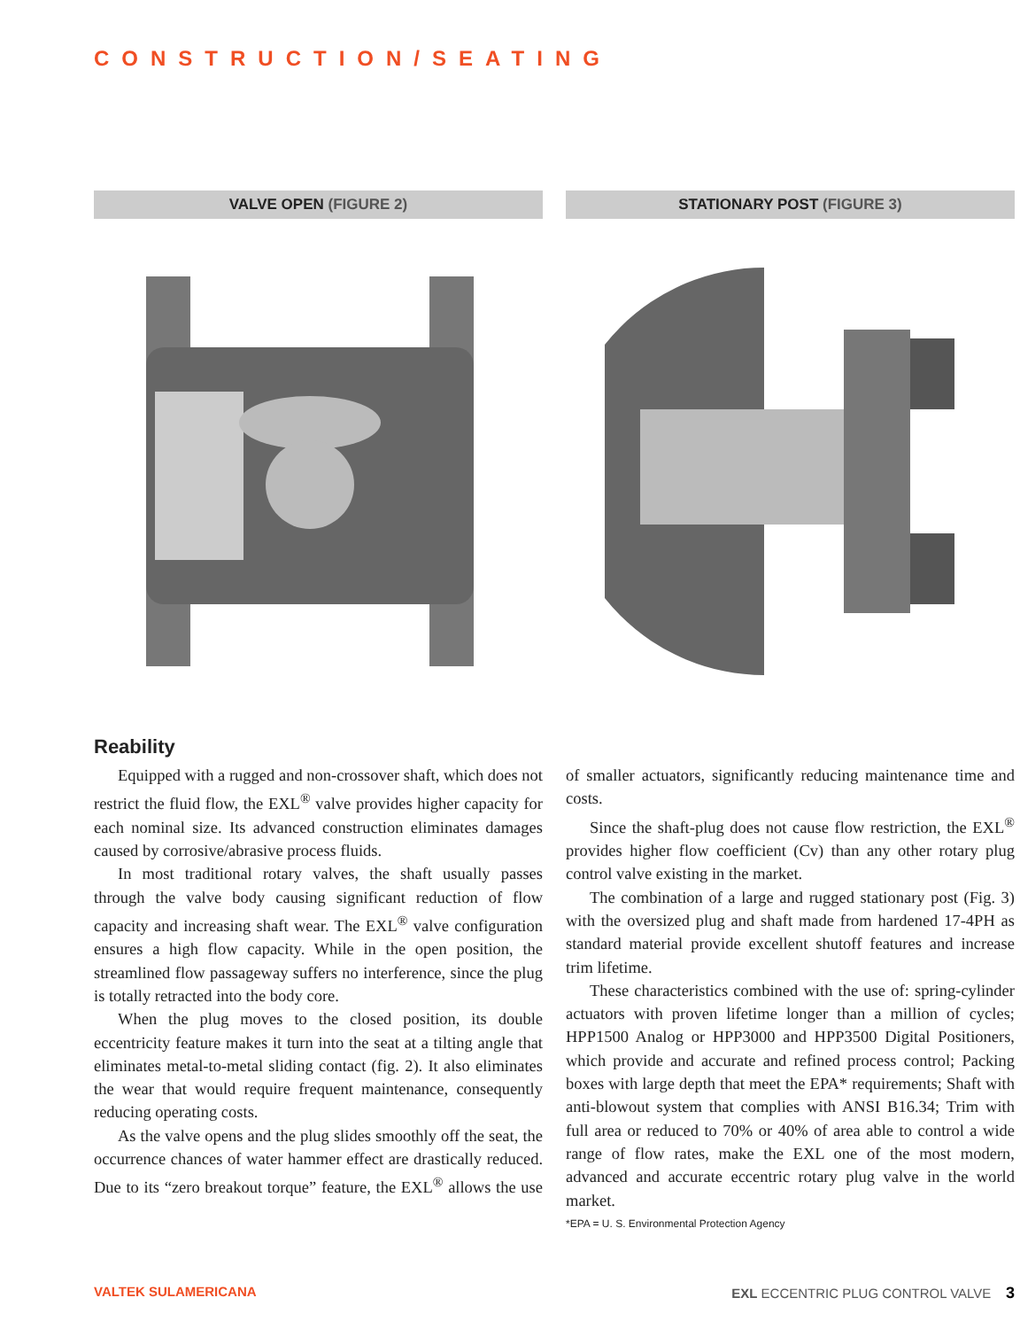CONSTRUCTION/SEATING
VALVE OPEN (FIGURE 2) STATIONARY POST (FIGURE 3)
Reability
Equipped with a rugged and non-crossover shaft, which does not restrict the fluid flow, the EXL<sup>®</sup> valve provides higher capacity for each nominal size. Its advanced construction eliminates damages caused by corrosive/abrasive process fluids.
In most traditional rotary valves, the shaft usually passes through the valve body causing significant reduction of flow capacity and increasing shaft wear. The EXL<sup>®</sup> valve configuration ensures a high flow capacity. While in the open position, the streamlined flow passageway suffers no interference, since the plug is totally retracted into the body core.
When the plug moves to the closed position, its double eccentricity feature makes it turn into the seat at a tilting angle that eliminates metal-to-metal sliding contact (fig. 2). It also eliminates the wear that would require frequent maintenance, consequently reducing operating costs.
As the valve opens and the plug slides smoothly off the seat, the occurrence chances of water hammer effect are drastically reduced. Due to its “zero breakout torque” feature, the EXL<sup>®</sup> allows the use of smaller actuators, significantly reducing maintenance time and costs.
Since the shaft-plug does not cause flow restriction, the EXL<sup>®</sup> provides higher flow coefficient (Cv) than any other rotary plug control valve existing in the market.
The combination of a large and rugged stationary post (Fig. 3) with the oversized plug and shaft made from hardened 17-4PH as standard material provide excellent shutoff features and increase trim lifetime.
These characteristics combined with the use of: spring-cylinder actuators with proven lifetime longer than a million of cycles; HPP1500 Analog or HPP3000 and HPP3500 Digital Positioners, which provide and accurate and refined process control; Packing boxes with large depth that meet the EPA* requirements; Shaft with anti-blowout system that complies with ANSI B16.34; Trim with full area or reduced to 70% or 40% of area able to control a wide range of flow rates, make the EXL one of the most modern, advanced and accurate eccentric rotary plug valve in the world market.
*EPA = U. S. Environmental Protection Agency
VALTEK SULAMERICANA EXL ECCENTRIC PLUG CONTROL VALVE 3